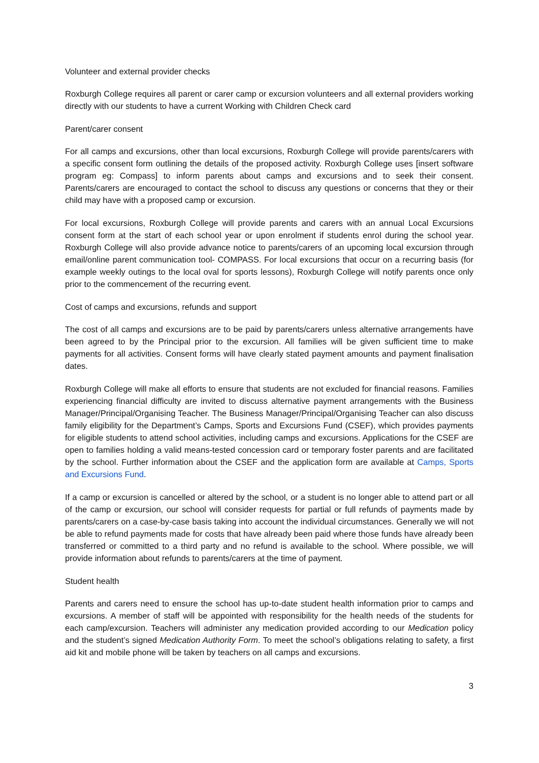Volunteer and external provider checks
Roxburgh College requires all parent or carer camp or excursion volunteers and all external providers working directly with our students to have a current Working with Children Check card
Parent/carer consent
For all camps and excursions, other than local excursions, Roxburgh College will provide parents/carers with a specific consent form outlining the details of the proposed activity. Roxburgh College uses [insert software program eg: Compass] to inform parents about camps and excursions and to seek their consent. Parents/carers are encouraged to contact the school to discuss any questions or concerns that they or their child may have with a proposed camp or excursion.
For local excursions, Roxburgh College will provide parents and carers with an annual Local Excursions consent form at the start of each school year or upon enrolment if students enrol during the school year. Roxburgh College will also provide advance notice to parents/carers of an upcoming local excursion through email/online parent communication tool- COMPASS. For local excursions that occur on a recurring basis (for example weekly outings to the local oval for sports lessons), Roxburgh College will notify parents once only prior to the commencement of the recurring event.
Cost of camps and excursions, refunds and support
The cost of all camps and excursions are to be paid by parents/carers unless alternative arrangements have been agreed to by the Principal prior to the excursion. All families will be given sufficient time to make payments for all activities. Consent forms will have clearly stated payment amounts and payment finalisation dates.
Roxburgh College will make all efforts to ensure that students are not excluded for financial reasons. Families experiencing financial difficulty are invited to discuss alternative payment arrangements with the Business Manager/Principal/Organising Teacher. The Business Manager/Principal/Organising Teacher can also discuss family eligibility for the Department’s Camps, Sports and Excursions Fund (CSEF), which provides payments for eligible students to attend school activities, including camps and excursions. Applications for the CSEF are open to families holding a valid means-tested concession card or temporary foster parents and are facilitated by the school. Further information about the CSEF and the application form are available at Camps, Sports and Excursions Fund.
If a camp or excursion is cancelled or altered by the school, or a student is no longer able to attend part or all of the camp or excursion, our school will consider requests for partial or full refunds of payments made by parents/carers on a case-by-case basis taking into account the individual circumstances. Generally we will not be able to refund payments made for costs that have already been paid where those funds have already been transferred or committed to a third party and no refund is available to the school. Where possible, we will provide information about refunds to parents/carers at the time of payment.
Student health
Parents and carers need to ensure the school has up-to-date student health information prior to camps and excursions. A member of staff will be appointed with responsibility for the health needs of the students for each camp/excursion. Teachers will administer any medication provided according to our Medication policy and the student’s signed Medication Authority Form. To meet the school’s obligations relating to safety, a first aid kit and mobile phone will be taken by teachers on all camps and excursions.
3